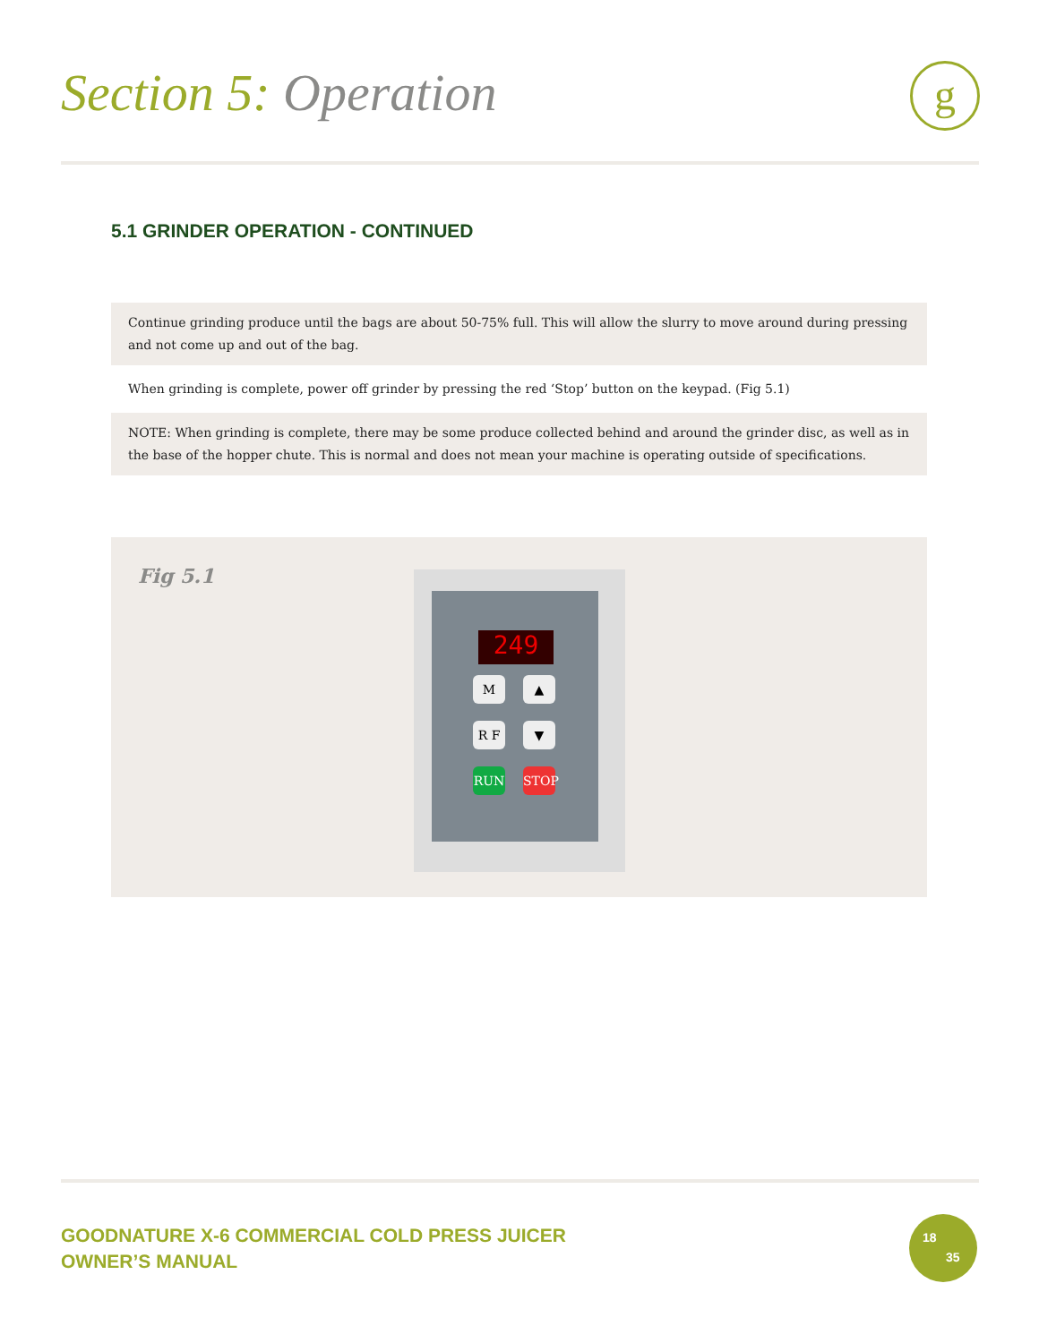Section 5: Operation g
5.1 GRINDER OPERATION - CONTINUED
Continue grinding produce until the bags are about 50-75% full. This will allow the slurry to move around during pressing and not come up and out of the bag.
When grinding is complete, power off grinder by pressing the red ‘Stop’ button on the keypad. (Fig 5.1)
NOTE: When grinding is complete, there may be some produce collected behind and around the grinder disc, as well as in the base of the hopper chute. This is normal and does not mean your machine is operating outside of specifications.
Fig 5.1
249
M ▲
R F ▼
RUN STOP
GOODNATURE X-6 COMMERCIAL COLD PRESS JUICER
OWNER’S MANUAL
18
35